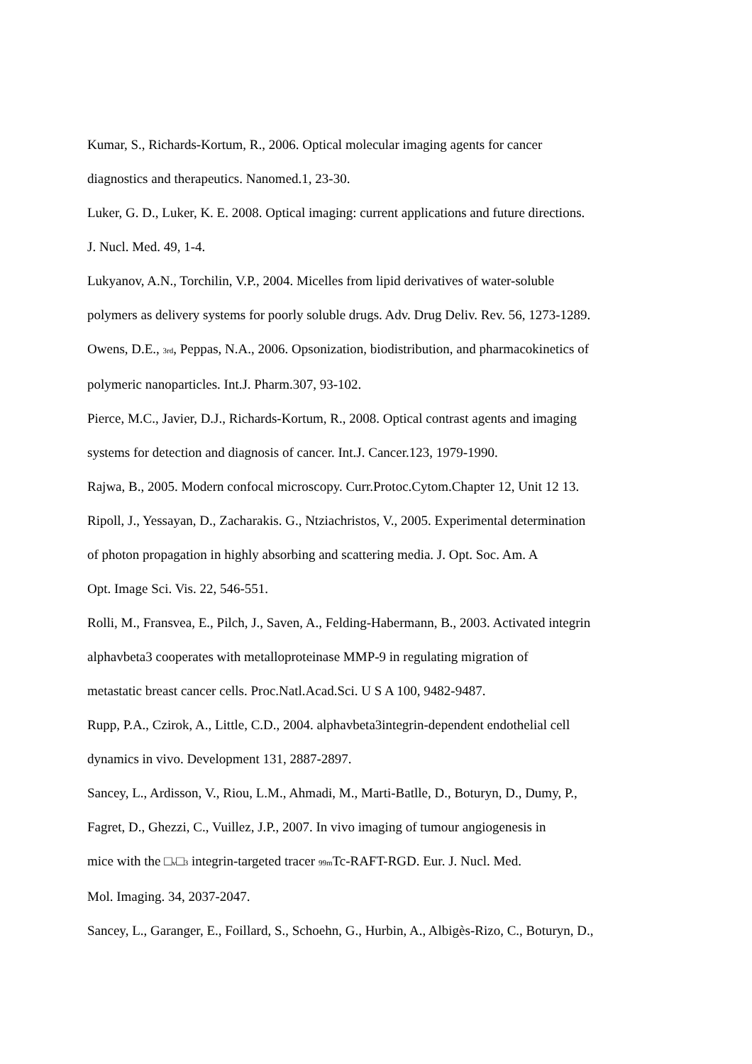Kumar, S., Richards-Kortum, R., 2006. Optical molecular imaging agents for cancer
diagnostics and therapeutics. Nanomed.1, 23-30.
Luker, G. D., Luker, K. E. 2008. Optical imaging: current applications and future directions.
J. Nucl. Med. 49, 1-4.
Lukyanov, A.N., Torchilin, V.P., 2004. Micelles from lipid derivatives of water-soluble
polymers as delivery systems for poorly soluble drugs. Adv. Drug Deliv. Rev. 56, 1273-1289.
Owens, D.E., <sub>3rd</sub>, Peppas, N.A., 2006. Opsonization, biodistribution, and pharmacokinetics of
polymeric nanoparticles. Int.J. Pharm.307, 93-102.
Pierce, M.C., Javier, D.J., Richards-Kortum, R., 2008. Optical contrast agents and imaging
systems for detection and diagnosis of cancer. Int.J. Cancer.123, 1979-1990.
Rajwa, B., 2005. Modern confocal microscopy. Curr.Protoc.Cytom.Chapter 12, Unit 12 13.
Ripoll, J., Yessayan, D., Zacharakis. G., Ntziachristos, V., 2005. Experimental determination
of photon propagation in highly absorbing and scattering media. J. Opt. Soc. Am. A
Opt. Image Sci. Vis. 22, 546-551.
Rolli, M., Fransvea, E., Pilch, J., Saven, A., Felding-Habermann, B., 2003. Activated integrin
alphavbeta3 cooperates with metalloproteinase MMP-9 in regulating migration of
metastatic breast cancer cells. Proc.Natl.Acad.Sci. U S A 100, 9482-9487.
Rupp, P.A., Czirok, A., Little, C.D., 2004. alphavbeta3integrin-dependent endothelial cell
dynamics in vivo. Development 131, 2887-2897.
Sancey, L., Ardisson, V., Riou, L.M., Ahmadi, M., Marti-Batlle, D., Boturyn, D., Dumy, P.,
Fagret, D., Ghezzi, C., Vuillez, J.P., 2007. In vivo imaging of tumour angiogenesis in
mice with the □<sub>v</sub>□<sub>3</sub> integrin-targeted tracer <sub>99m</sub>Tc-RAFT-RGD. Eur. J. Nucl. Med.
Mol. Imaging. 34, 2037-2047.
Sancey, L., Garanger, E., Foillard, S., Schoehn, G., Hurbin, A., Albigès-Rizo, C., Boturyn, D.,